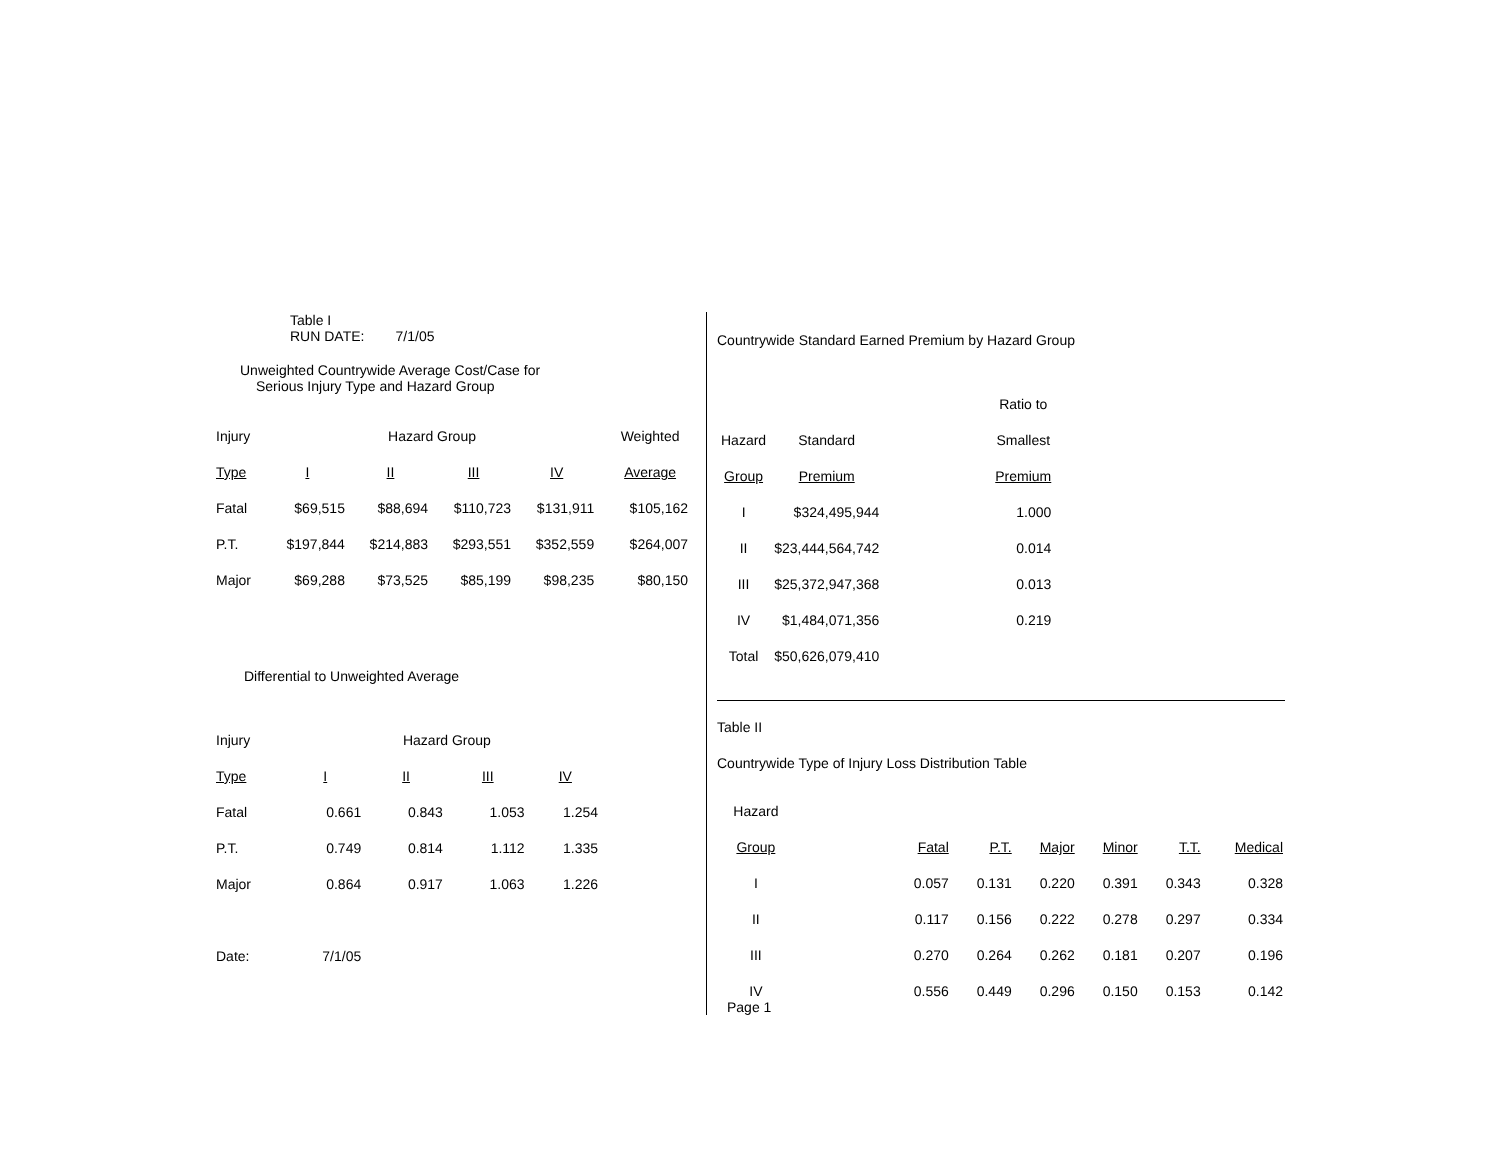Table I
RUN DATE: 7/1/05
Unweighted Countrywide Average Cost/Case for
Serious Injury Type and Hazard Group
| Injury | | Hazard Group | | | | Weighted |
| --- | --- | --- | --- | --- | --- | --- |
| Type | I | II | III | IV | | Average |
| Fatal | $69,515 | $88,694 | $110,723 | $131,911 | | $105,162 |
| P.T. | $197,844 | $214,883 | $293,551 | $352,559 | | $264,007 |
| Major | $69,288 | $73,525 | $85,199 | $98,235 | | $80,150 |
Differential to Unweighted Average
| Injury | | Hazard Group | | |
| --- | --- | --- | --- | --- |
| Type | I | II | III | IV |
| Fatal | 0.661 | 0.843 | 1.053 | 1.254 |
| P.T. | 0.749 | 0.814 | 1.112 | 1.335 |
| Major | 0.864 | 0.917 | 1.063 | 1.226 |
| Date: | 7/1/05 | | | |
Countrywide Standard Earned Premium by Hazard Group
| | | | Ratio to |
| --- | --- | --- | --- |
| Hazard | Standard | | Smallest |
| Group | Premium | | Premium |
| I | $324,495,944 | | 1.000 |
| II | $23,444,564,742 | | 0.014 |
| III | $25,372,947,368 | | 0.013 |
| IV | $1,484,071,356 | | 0.219 |
| Total | $50,626,079,410 | | |
Table II
Countrywide Type of Injury Loss Distribution Table
| Hazard | | | | | | |
| Group | Fatal | P.T. | Major | Minor | T.T. | Medical |
| I | 0.057 | 0.131 | 0.220 | 0.391 | 0.343 | 0.328 |
| II | 0.117 | 0.156 | 0.222 | 0.278 | 0.297 | 0.334 |
| III | 0.270 | 0.264 | 0.262 | 0.181 | 0.207 | 0.196 |
| IV | 0.556 | 0.449 | 0.296 | 0.150 | 0.153 | 0.142 |
Page 1